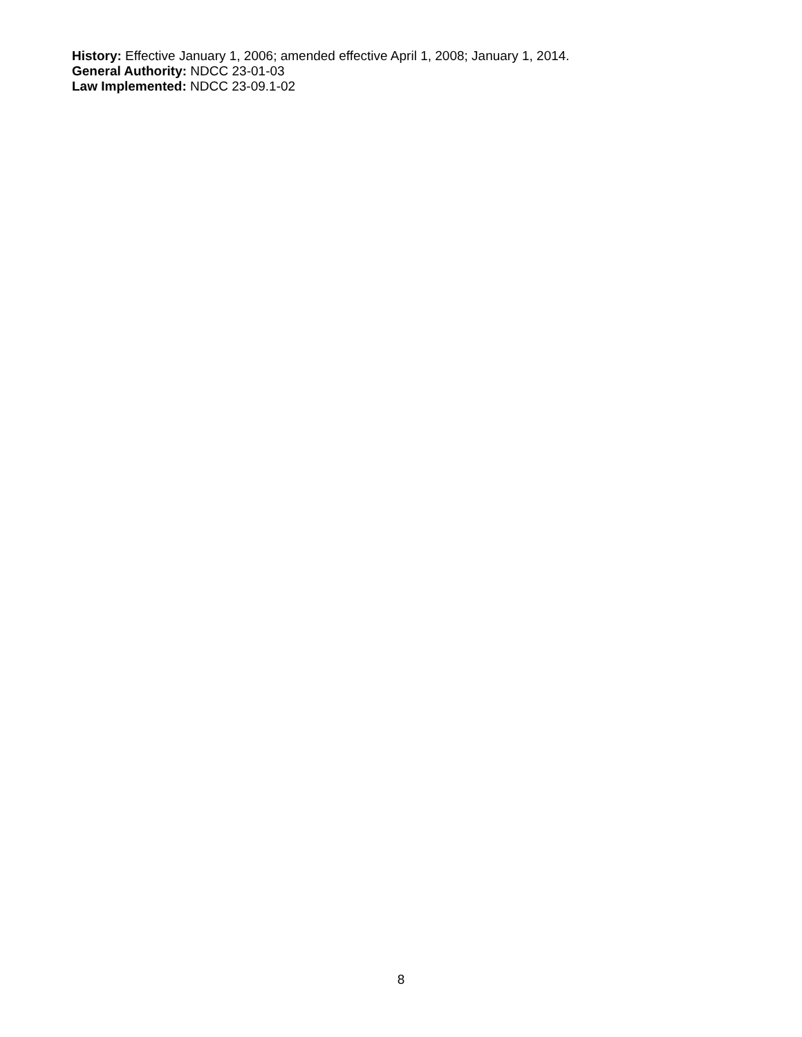History: Effective January 1, 2006; amended effective April 1, 2008; January 1, 2014.
General Authority: NDCC 23-01-03
Law Implemented: NDCC 23-09.1-02
8